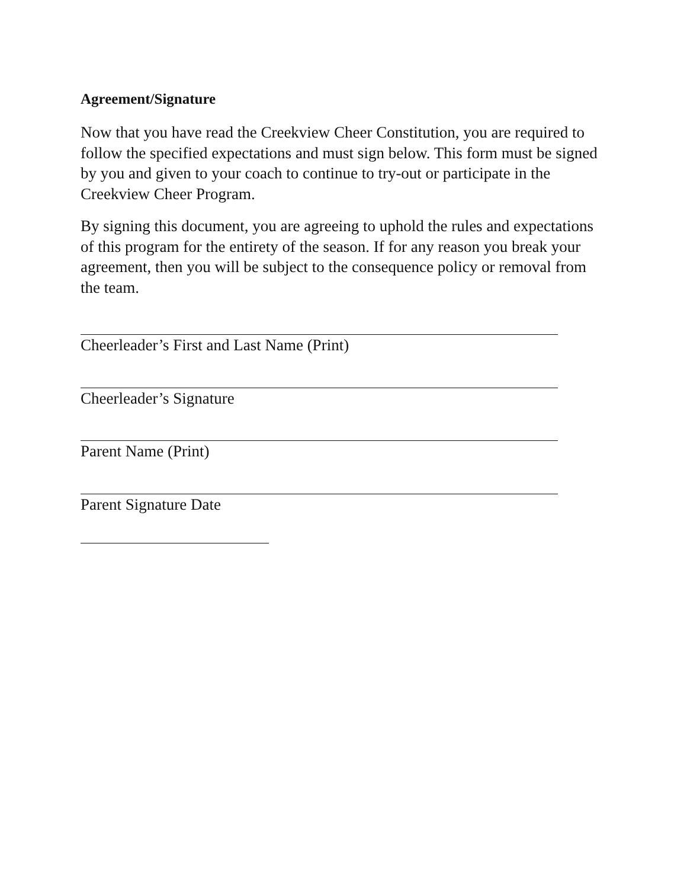Agreement/Signature
Now that you have read the Creekview Cheer Constitution, you are required to follow the specified expectations and must sign below. This form must be signed by you and given to your coach to continue to try-out or participate in the Creekview Cheer Program.
By signing this document, you are agreeing to uphold the rules and expectations of this program for the entirety of the season. If for any reason you break your agreement, then you will be subject to the consequence policy or removal from the team.
Cheerleader’s First and Last Name (Print)
Cheerleader’s Signature
Parent Name (Print)
Parent Signature Date